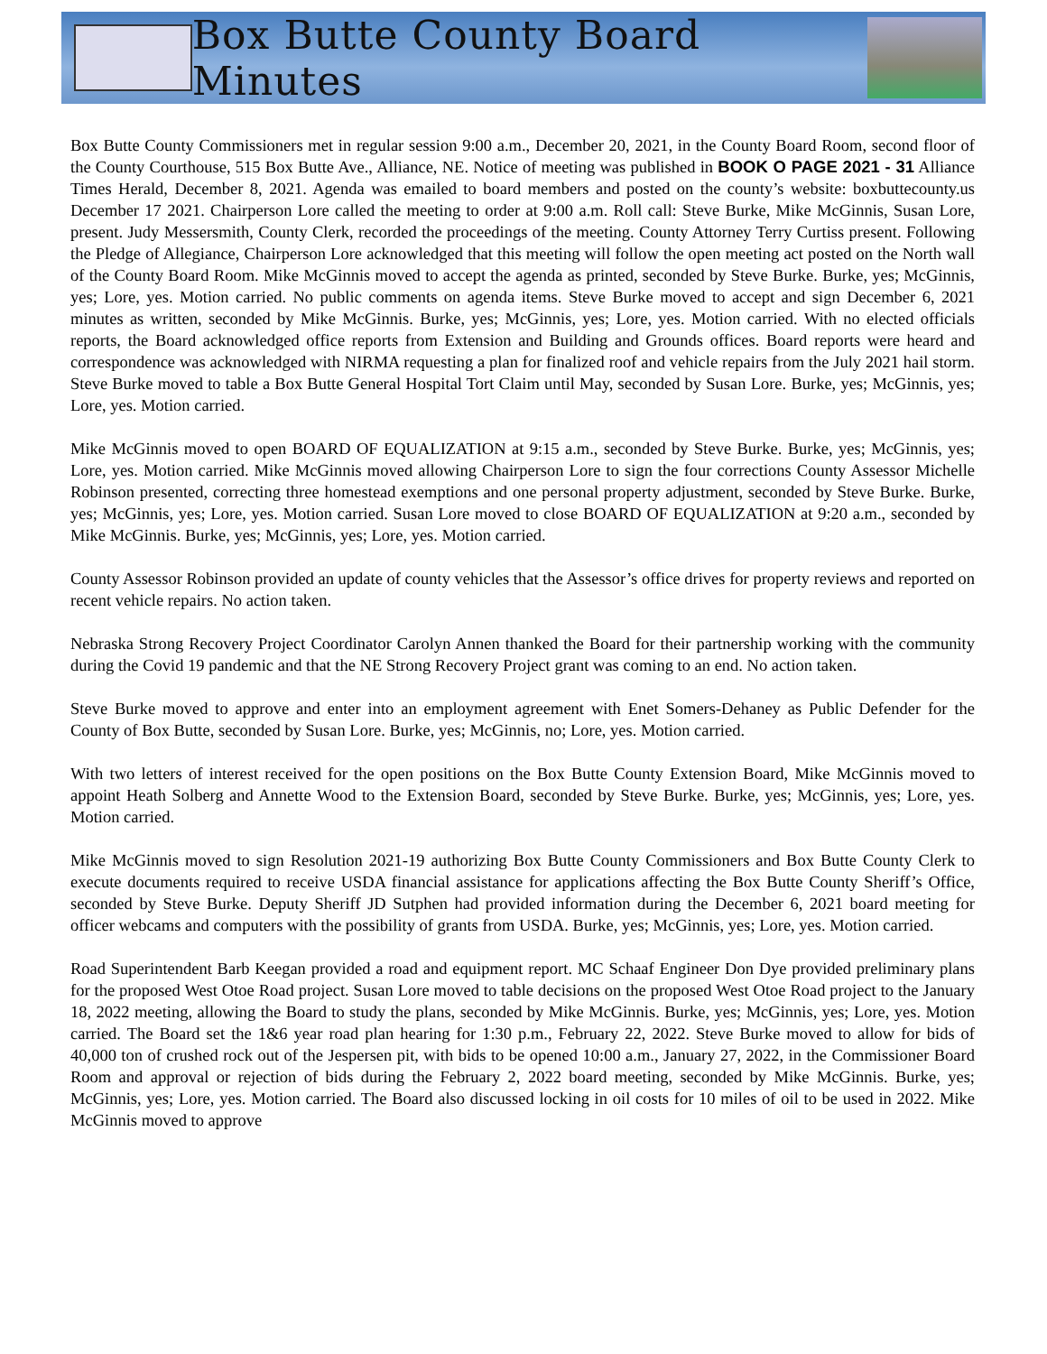Box Butte County Board Minutes
Box Butte County Commissioners met in regular session 9:00 a.m., December 20, 2021, in the County Board Room, second floor of the County Courthouse, 515 Box Butte Ave., Alliance, NE. Notice of meeting was published in BOOK O PAGE 2021 - 31 Alliance Times Herald, December 8, 2021. Agenda was emailed to board members and posted on the county’s website: boxbuttecounty.us December 17 2021. Chairperson Lore called the meeting to order at 9:00 a.m. Roll call: Steve Burke, Mike McGinnis, Susan Lore, present. Judy Messersmith, County Clerk, recorded the proceedings of the meeting. County Attorney Terry Curtiss present. Following the Pledge of Allegiance, Chairperson Lore acknowledged that this meeting will follow the open meeting act posted on the North wall of the County Board Room. Mike McGinnis moved to accept the agenda as printed, seconded by Steve Burke. Burke, yes; McGinnis, yes; Lore, yes. Motion carried. No public comments on agenda items. Steve Burke moved to accept and sign December 6, 2021 minutes as written, seconded by Mike McGinnis. Burke, yes; McGinnis, yes; Lore, yes. Motion carried. With no elected officials reports, the Board acknowledged office reports from Extension and Building and Grounds offices. Board reports were heard and correspondence was acknowledged with NIRMA requesting a plan for finalized roof and vehicle repairs from the July 2021 hail storm. Steve Burke moved to table a Box Butte General Hospital Tort Claim until May, seconded by Susan Lore. Burke, yes; McGinnis, yes; Lore, yes. Motion carried.
Mike McGinnis moved to open BOARD OF EQUALIZATION at 9:15 a.m., seconded by Steve Burke. Burke, yes; McGinnis, yes; Lore, yes. Motion carried. Mike McGinnis moved allowing Chairperson Lore to sign the four corrections County Assessor Michelle Robinson presented, correcting three homestead exemptions and one personal property adjustment, seconded by Steve Burke. Burke, yes; McGinnis, yes; Lore, yes. Motion carried. Susan Lore moved to close BOARD OF EQUALIZATION at 9:20 a.m., seconded by Mike McGinnis. Burke, yes; McGinnis, yes; Lore, yes. Motion carried.
County Assessor Robinson provided an update of county vehicles that the Assessor’s office drives for property reviews and reported on recent vehicle repairs. No action taken.
Nebraska Strong Recovery Project Coordinator Carolyn Annen thanked the Board for their partnership working with the community during the Covid 19 pandemic and that the NE Strong Recovery Project grant was coming to an end. No action taken.
Steve Burke moved to approve and enter into an employment agreement with Enet Somers-Dehaney as Public Defender for the County of Box Butte, seconded by Susan Lore. Burke, yes; McGinnis, no; Lore, yes. Motion carried.
With two letters of interest received for the open positions on the Box Butte County Extension Board, Mike McGinnis moved to appoint Heath Solberg and Annette Wood to the Extension Board, seconded by Steve Burke. Burke, yes; McGinnis, yes; Lore, yes. Motion carried.
Mike McGinnis moved to sign Resolution 2021-19 authorizing Box Butte County Commissioners and Box Butte County Clerk to execute documents required to receive USDA financial assistance for applications affecting the Box Butte County Sheriff’s Office, seconded by Steve Burke. Deputy Sheriff JD Sutphen had provided information during the December 6, 2021 board meeting for officer webcams and computers with the possibility of grants from USDA. Burke, yes; McGinnis, yes; Lore, yes. Motion carried.
Road Superintendent Barb Keegan provided a road and equipment report. MC Schaaf Engineer Don Dye provided preliminary plans for the proposed West Otoe Road project. Susan Lore moved to table decisions on the proposed West Otoe Road project to the January 18, 2022 meeting, allowing the Board to study the plans, seconded by Mike McGinnis. Burke, yes; McGinnis, yes; Lore, yes. Motion carried. The Board set the 1&6 year road plan hearing for 1:30 p.m., February 22, 2022. Steve Burke moved to allow for bids of 40,000 ton of crushed rock out of the Jespersen pit, with bids to be opened 10:00 a.m., January 27, 2022, in the Commissioner Board Room and approval or rejection of bids during the February 2, 2022 board meeting, seconded by Mike McGinnis. Burke, yes; McGinnis, yes; Lore, yes. Motion carried. The Board also discussed locking in oil costs for 10 miles of oil to be used in 2022. Mike McGinnis moved to approve